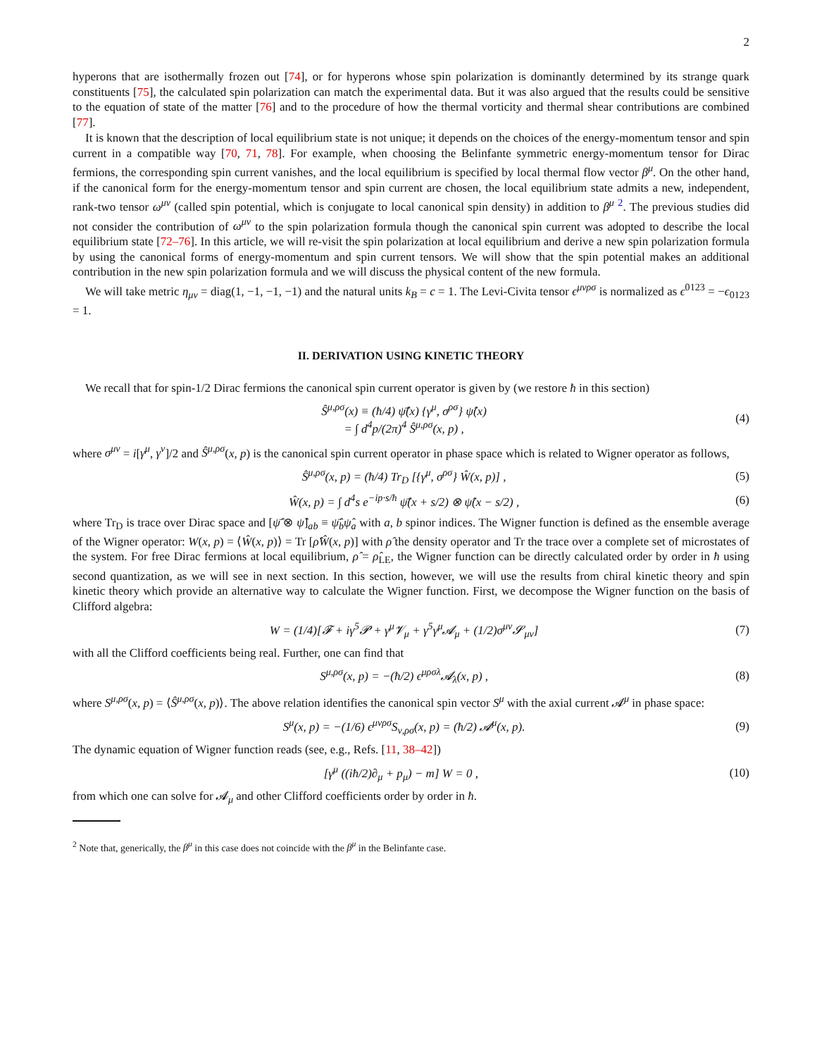2
hyperons that are isothermally frozen out [74], or for hyperons whose spin polarization is dominantly determined by its strange quark constituents [75], the calculated spin polarization can match the experimental data. But it was also argued that the results could be sensitive to the equation of state of the matter [76] and to the procedure of how the thermal vorticity and thermal shear contributions are combined [77].
It is known that the description of local equilibrium state is not unique; it depends on the choices of the energy-momentum tensor and spin current in a compatible way [70, 71, 78]. For example, when choosing the Belinfante symmetric energy-momentum tensor for Dirac fermions, the corresponding spin current vanishes, and the local equilibrium is specified by local thermal flow vector β<sup>μ</sup>. On the other hand, if the canonical form for the energy-momentum tensor and spin current are chosen, the local equilibrium state admits a new, independent, rank-two tensor ω<sup>μν</sup> (called spin potential, which is conjugate to local canonical spin density) in addition to β<sup>μ</sup> <sup>2</sup>. The previous studies did not consider the contribution of ω<sup>μν</sup> to the spin polarization formula though the canonical spin current was adopted to describe the local equilibrium state [72–76]. In this article, we will re-visit the spin polarization at local equilibrium and derive a new spin polarization formula by using the canonical forms of energy-momentum and spin current tensors. We will show that the spin potential makes an additional contribution in the new spin polarization formula and we will discuss the physical content of the new formula.
We will take metric η<sub>μν</sub> = diag(1, −1, −1, −1) and the natural units k<sub>B</sub> = c = 1. The Levi-Civita tensor ϵ<sup>μνρσ</sup> is normalized as ϵ<sup>0123</sup> = −ϵ<sub>0123</sub> = 1.
II. DERIVATION USING KINETIC THEORY
We recall that for spin-1/2 Dirac fermions the canonical spin current operator is given by (we restore ħ in this section)
Ŝ<sup>μ,ρσ</sup>(x) ≡ (ħ/4) ψ̄̂(x) {γ<sup>μ</sup>, σ<sup>ρσ</sup>} ψ̂(x)
= ∫ d<sup>4</sup>p/(2π)<sup>4</sup> Ŝ<sup>μ,ρσ</sup>(x, p) ,
(4)
where σ<sup>μν</sup> = i[γ<sup>μ</sup>, γ<sup>ν</sup>]/2 and Ŝ<sup>μ,ρσ</sup>(x, p) is the canonical spin current operator in phase space which is related to Wigner operator as follows,
Ŝ<sup>μ,ρσ</sup>(x, p) = (ħ/4) Tr<sub>D</sub> [{γ<sup>μ</sup>, σ<sup>ρσ</sup>} Ŵ(x, p)] ,
(5)
Ŵ(x, p) = ∫ d<sup>4</sup>s e<sup>−ip·s/ħ</sup> ψ̄̂(x + s/2) ⊗ ψ̂(x − s/2) ,
(6)
where Tr<sub>D</sub> is trace over Dirac space and [ψ̄̂ ⊗ ψ̂]<sub>ab</sub> ≡ ψ̄̂<sub>b</sub>ψ̂<sub>a</sub> with a, b spinor indices. The Wigner function is defined as the ensemble average of the Wigner operator: W(x, p) = ⟨Ŵ(x, p)⟩ = Tr [ρ̂Ŵ(x, p)] with ρ̂ the density operator and Tr the trace over a complete set of microstates of the system. For free Dirac fermions at local equilibrium, ρ̂ = ρ̂<sub>LE</sub>, the Wigner function can be directly calculated order by order in ħ using second quantization, as we will see in next section. In this section, however, we will use the results from chiral kinetic theory and spin kinetic theory which provide an alternative way to calculate the Wigner function. First, we decompose the Wigner function on the basis of Clifford algebra:
W = (1/4)[𝓕 + iγ<sup>5</sup>𝓟 + γ<sup>μ</sup>𝓥<sub>μ</sub> + γ<sup>5</sup>γ<sup>μ</sup>𝓐<sub>μ</sub> + (1/2)σ<sup>μν</sup>𝓢<sub>μν</sub>]
(7)
with all the Clifford coefficients being real. Further, one can find that
S<sup>μ,ρσ</sup>(x, p) = −(ħ/2) ϵ<sup>μρσλ</sup>𝓐<sub>λ</sub>(x, p) ,
(8)
where S<sup>μ,ρσ</sup>(x, p) = ⟨Ŝ<sup>μ,ρσ</sup>(x, p)⟩. The above relation identifies the canonical spin vector S<sup>μ</sup> with the axial current 𝓐<sup>μ</sup> in phase space:
S<sup>μ</sup>(x, p) = −(1/6) ϵ<sup>μνρσ</sup>S<sub>ν,ρσ</sub>(x, p) = (ħ/2) 𝓐<sup>μ</sup>(x, p).
(9)
The dynamic equation of Wigner function reads (see, e.g., Refs. [11, 38–42])
[γ<sup>μ</sup> ((iħ/2)∂<sub>μ</sub> + p<sub>μ</sub>) − m] W = 0 ,
(10)
from which one can solve for 𝓐<sub>μ</sub> and other Clifford coefficients order by order in ħ.
<sup>2</sup> Note that, generically, the β<sup>μ</sup> in this case does not coincide with the β<sup>μ</sup> in the Belinfante case.